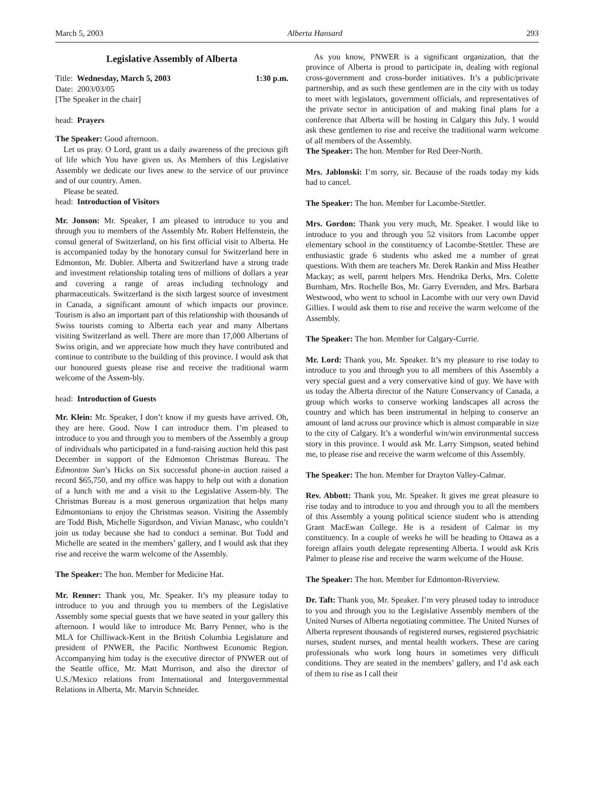March 5, 2003 Alberta Hansard 293
Legislative Assembly of Alberta
Title: Wednesday, March 5, 2003 1:30 p.m.
Date: 2003/03/05
[The Speaker in the chair]
head: Prayers
The Speaker: Good afternoon.
Let us pray. O Lord, grant us a daily awareness of the precious gift of life which You have given us. As Members of this Legislative Assembly we dedicate our lives anew to the service of our province and of our country. Amen.
Please be seated.
head: Introduction of Visitors
Mr. Jonson: Mr. Speaker, I am pleased to introduce to you and through you to members of the Assembly Mr. Robert Helfenstein, the consul general of Switzerland, on his first official visit to Alberta. He is accompanied today by the honorary consul for Switzerland here in Edmonton, Mr. Dobler. Alberta and Switzerland have a strong trade and investment relationship totaling tens of millions of dollars a year and covering a range of areas including technology and pharmaceuticals. Switzerland is the sixth largest source of investment in Canada, a significant amount of which impacts our province. Tourism is also an important part of this relationship with thousands of Swiss tourists coming to Alberta each year and many Albertans visiting Switzerland as well. There are more than 17,000 Albertans of Swiss origin, and we appreciate how much they have contributed and continue to contribute to the building of this province. I would ask that our honoured guests please rise and receive the traditional warm welcome of the Assem-bly.
head: Introduction of Guests
Mr. Klein: Mr. Speaker, I don’t know if my guests have arrived. Oh, they are here. Good. Now I can introduce them. I’m pleased to introduce to you and through you to members of the Assembly a group of individuals who participated in a fund-raising auction held this past December in support of the Edmonton Christmas Bureau. The Edmonton Sun’s Hicks on Six successful phone-in auction raised a record $65,750, and my office was happy to help out with a donation of a lunch with me and a visit to the Legislative Assem-bly. The Christmas Bureau is a most generous organization that helps many Edmontonians to enjoy the Christmas season. Visiting the Assembly are Todd Bish, Michelle Sigurdson, and Vivian Manasc, who couldn’t join us today because she had to conduct a seminar. But Todd and Michelle are seated in the members’ gallery, and I would ask that they rise and receive the warm welcome of the Assembly.
The Speaker: The hon. Member for Medicine Hat.
Mr. Renner: Thank you, Mr. Speaker. It’s my pleasure today to introduce to you and through you to members of the Legislative Assembly some special guests that we have seated in your gallery this afternoon. I would like to introduce Mr. Barry Penner, who is the MLA for Chilliwack-Kent in the British Columbia Legislature and president of PNWER, the Pacific Northwest Economic Region. Accompanying him today is the executive director of PNWER out of the Seattle office, Mr. Matt Morrison, and also the director of U.S./Mexico relations from International and Intergovernmental Relations in Alberta, Mr. Marvin Schneider.
As you know, PNWER is a significant organization, that the province of Alberta is proud to participate in, dealing with regional cross-government and cross-border initiatives. It’s a public/private partnership, and as such these gentlemen are in the city with us today to meet with legislators, government officials, and representatives of the private sector in anticipation of and making final plans for a conference that Alberta will be hosting in Calgary this July. I would ask these gentlemen to rise and receive the traditional warm welcome of all members of the Assembly.
The Speaker: The hon. Member for Red Deer-North.
Mrs. Jablonski: I’m sorry, sir. Because of the roads today my kids had to cancel.
The Speaker: The hon. Member for Lacombe-Stettler.
Mrs. Gordon: Thank you very much, Mr. Speaker. I would like to introduce to you and through you 52 visitors from Lacombe upper elementary school in the constituency of Lacombe-Stettler. These are enthusiastic grade 6 students who asked me a number of great questions. With them are teachers Mr. Derek Rankin and Miss Heather Mackay; as well, parent helpers Mrs. Hendrika Derks, Mrs. Colette Burnham, Mrs. Rochelle Bos, Mr. Garry Evernden, and Mrs. Barbara Westwood, who went to school in Lacombe with our very own David Gillies. I would ask them to rise and receive the warm welcome of the Assembly.
The Speaker: The hon. Member for Calgary-Currie.
Mr. Lord: Thank you, Mr. Speaker. It’s my pleasure to rise today to introduce to you and through you to all members of this Assembly a very special guest and a very conservative kind of guy. We have with us today the Alberta director of the Nature Conservancy of Canada, a group which works to conserve working landscapes all across the country and which has been instrumental in helping to conserve an amount of land across our province which is almost comparable in size to the city of Calgary. It’s a wonderful win/win environmental success story in this province. I would ask Mr. Larry Simpson, seated behind me, to please rise and receive the warm welcome of this Assembly.
The Speaker: The hon. Member for Drayton Valley-Calmar.
Rev. Abbott: Thank you, Mr. Speaker. It gives me great pleasure to rise today and to introduce to you and through you to all the members of this Assembly a young political science student who is attending Grant MacEwan College. He is a resident of Calmar in my constituency. In a couple of weeks he will be heading to Ottawa as a foreign affairs youth delegate representing Alberta. I would ask Kris Palmer to please rise and receive the warm welcome of the House.
The Speaker: The hon. Member for Edmonton-Riverview.
Dr. Taft: Thank you, Mr. Speaker. I’m very pleased today to introduce to you and through you to the Legislative Assembly members of the United Nurses of Alberta negotiating committee. The United Nurses of Alberta represent thousands of registered nurses, registered psychiatric nurses, student nurses, and mental health workers. These are caring professionals who work long hours in sometimes very difficult conditions. They are seated in the members’ gallery, and I’d ask each of them to rise as I call their